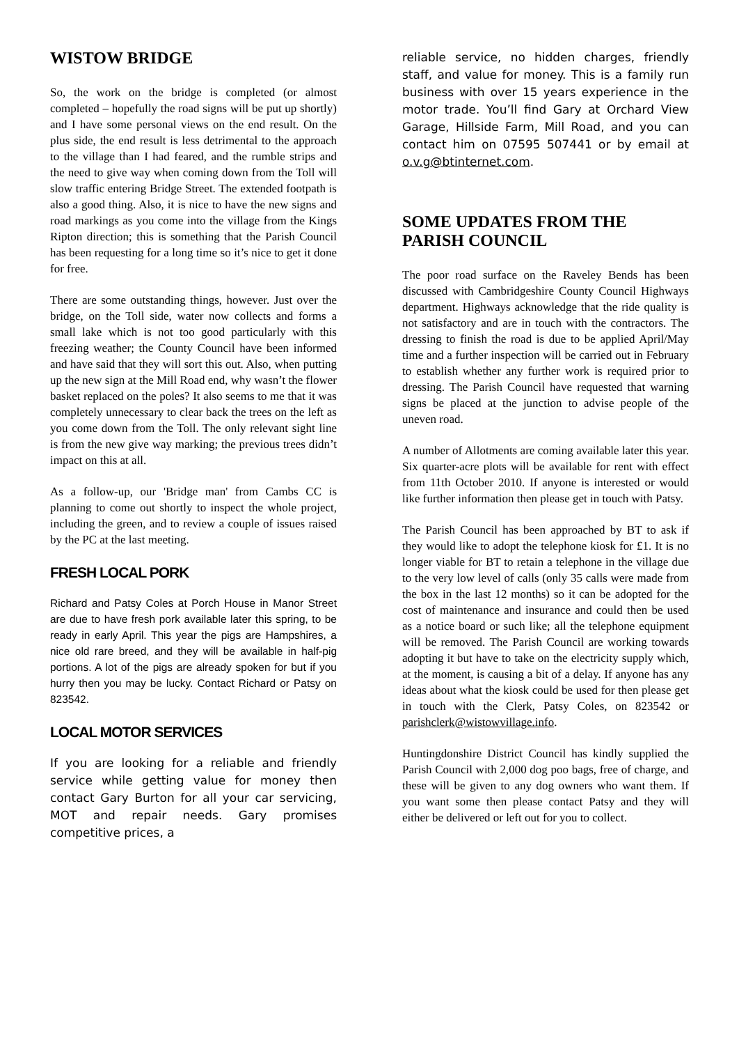WISTOW BRIDGE
So, the work on the bridge is completed (or almost completed – hopefully the road signs will be put up shortly) and I have some personal views on the end result. On the plus side, the end result is less detrimental to the approach to the village than I had feared, and the rumble strips and the need to give way when coming down from the Toll will slow traffic entering Bridge Street. The extended footpath is also a good thing. Also, it is nice to have the new signs and road markings as you come into the village from the Kings Ripton direction; this is something that the Parish Council has been requesting for a long time so it’s nice to get it done for free.
There are some outstanding things, however. Just over the bridge, on the Toll side, water now collects and forms a small lake which is not too good particularly with this freezing weather; the County Council have been informed and have said that they will sort this out. Also, when putting up the new sign at the Mill Road end, why wasn’t the flower basket replaced on the poles? It also seems to me that it was completely unnecessary to clear back the trees on the left as you come down from the Toll. The only relevant sight line is from the new give way marking; the previous trees didn’t impact on this at all.
As a follow-up, our 'Bridge man' from Cambs CC is planning to come out shortly to inspect the whole project, including the green, and to review a couple of issues raised by the PC at the last meeting.
FRESH LOCAL PORK
Richard and Patsy Coles at Porch House in Manor Street are due to have fresh pork available later this spring, to be ready in early April. This year the pigs are Hampshires, a nice old rare breed, and they will be available in half-pig portions. A lot of the pigs are already spoken for but if you hurry then you may be lucky. Contact Richard or Patsy on 823542.
LOCAL MOTOR SERVICES
If you are looking for a reliable and friendly service while getting value for money then contact Gary Burton for all your car servicing, MOT and repair needs. Gary promises competitive prices, a
reliable service, no hidden charges, friendly staff, and value for money. This is a family run business with over 15 years experience in the motor trade. You’ll find Gary at Orchard View Garage, Hillside Farm, Mill Road, and you can contact him on 07595 507441 or by email at o.v.g@btinternet.com.
SOME UPDATES FROM THE PARISH COUNCIL
The poor road surface on the Raveley Bends has been discussed with Cambridgeshire County Council Highways department. Highways acknowledge that the ride quality is not satisfactory and are in touch with the contractors. The dressing to finish the road is due to be applied April/May time and a further inspection will be carried out in February to establish whether any further work is required prior to dressing. The Parish Council have requested that warning signs be placed at the junction to advise people of the uneven road.
A number of Allotments are coming available later this year. Six quarter-acre plots will be available for rent with effect from 11th October 2010. If anyone is interested or would like further information then please get in touch with Patsy.
The Parish Council has been approached by BT to ask if they would like to adopt the telephone kiosk for £1. It is no longer viable for BT to retain a telephone in the village due to the very low level of calls (only 35 calls were made from the box in the last 12 months) so it can be adopted for the cost of maintenance and insurance and could then be used as a notice board or such like; all the telephone equipment will be removed. The Parish Council are working towards adopting it but have to take on the electricity supply which, at the moment, is causing a bit of a delay. If anyone has any ideas about what the kiosk could be used for then please get in touch with the Clerk, Patsy Coles, on 823542 or parishclerk@wistowvillage.info.
Huntingdonshire District Council has kindly supplied the Parish Council with 2,000 dog poo bags, free of charge, and these will be given to any dog owners who want them. If you want some then please contact Patsy and they will either be delivered or left out for you to collect.